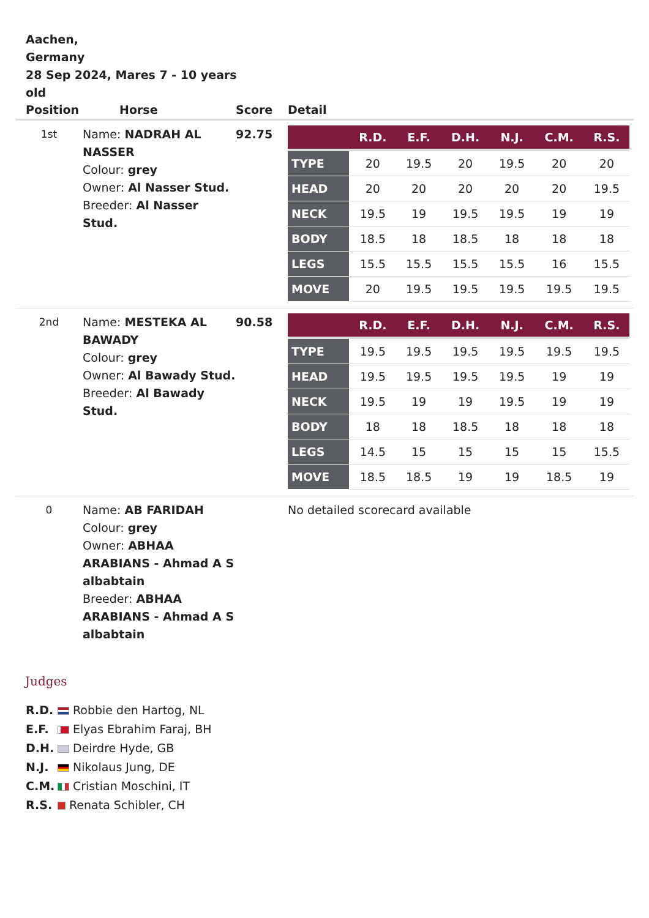Aachen,
Germany
28 Sep 2024, Mares 7 - 10 years old
| Position | Horse | Score | Detail |
| --- | --- | --- | --- |
| 1st | Name: NADRAH AL NASSER Colour: grey Owner: Al Nasser Stud. Breeder: Al Nasser Stud. | 92.75 | / / R.D. / E.F. / D.H. / N.J. / C.M. / R.S. / / --- / --- / --- / --- / --- / --- / --- / / TYPE / 20 / 19.5 / 20 / 19.5 / 20 / 20 / / HEAD / 20 / 20 / 20 / 20 / 20 / 19.5 / / NECK / 19.5 / 19 / 19.5 / 19.5 / 19 / 19 / / BODY / 18.5 / 18 / 18.5 / 18 / 18 / 18 / / LEGS / 15.5 / 15.5 / 15.5 / 15.5 / 16 / 15.5 / / MOVE / 20 / 19.5 / 19.5 / 19.5 / 19.5 / 19.5 / |
| 2nd | Name: MESTEKA AL BAWADY Colour: grey Owner: Al Bawady Stud. Breeder: Al Bawady Stud. | 90.58 | / / R.D. / E.F. / D.H. / N.J. / C.M. / R.S. / / --- / --- / --- / --- / --- / --- / --- / / TYPE / 19.5 / 19.5 / 19.5 / 19.5 / 19.5 / 19.5 / / HEAD / 19.5 / 19.5 / 19.5 / 19.5 / 19 / 19 / / NECK / 19.5 / 19 / 19 / 19.5 / 19 / 19 / / BODY / 18 / 18 / 18.5 / 18 / 18 / 18 / / LEGS / 14.5 / 15 / 15 / 15 / 15 / 15.5 / / MOVE / 18.5 / 18.5 / 19 / 19 / 18.5 / 19 / |
| 0 | Name: AB FARIDAH Colour: grey Owner: ABHAA ARABIANS - Ahmad A S albabtain Breeder: ABHAA ARABIANS - Ahmad A S albabtain | | No detailed scorecard available |
Judges
R.D. Robbie den Hartog, NL
E.F. Elyas Ebrahim Faraj, BH
D.H. Deirdre Hyde, GB
N.J. Nikolaus Jung, DE
C.M. Cristian Moschini, IT
R.S. Renata Schibler, CH